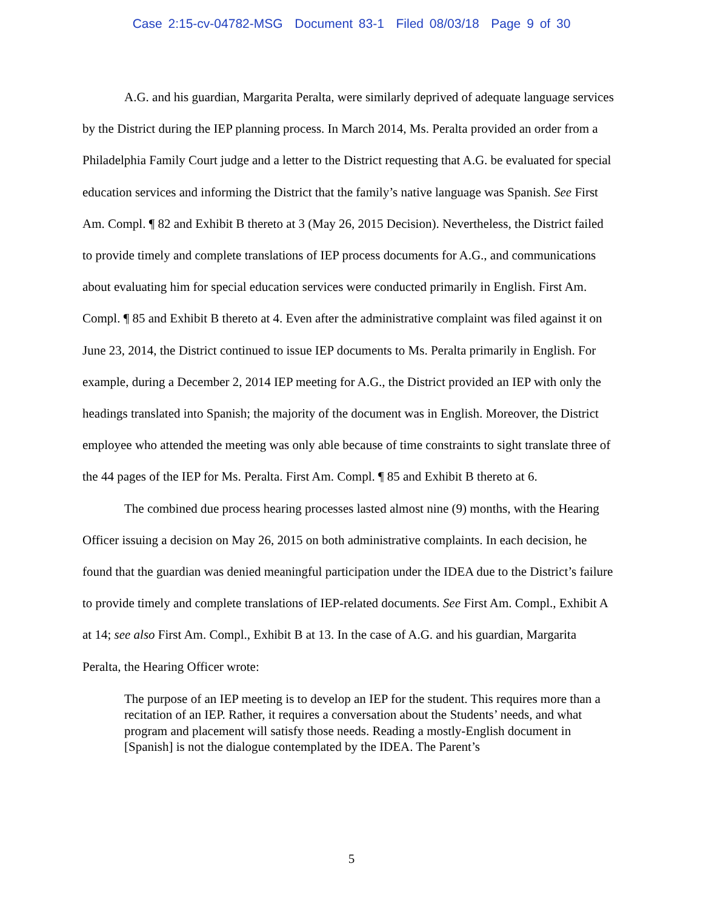Case 2:15-cv-04782-MSG Document 83-1 Filed 08/03/18 Page 9 of 30
A.G. and his guardian, Margarita Peralta, were similarly deprived of adequate language services by the District during the IEP planning process. In March 2014, Ms. Peralta provided an order from a Philadelphia Family Court judge and a letter to the District requesting that A.G. be evaluated for special education services and informing the District that the family’s native language was Spanish. See First Am. Compl. ¶ 82 and Exhibit B thereto at 3 (May 26, 2015 Decision). Nevertheless, the District failed to provide timely and complete translations of IEP process documents for A.G., and communications about evaluating him for special education services were conducted primarily in English. First Am. Compl. ¶ 85 and Exhibit B thereto at 4. Even after the administrative complaint was filed against it on June 23, 2014, the District continued to issue IEP documents to Ms. Peralta primarily in English. For example, during a December 2, 2014 IEP meeting for A.G., the District provided an IEP with only the headings translated into Spanish; the majority of the document was in English. Moreover, the District employee who attended the meeting was only able because of time constraints to sight translate three of the 44 pages of the IEP for Ms. Peralta. First Am. Compl. ¶ 85 and Exhibit B thereto at 6.
The combined due process hearing processes lasted almost nine (9) months, with the Hearing Officer issuing a decision on May 26, 2015 on both administrative complaints. In each decision, he found that the guardian was denied meaningful participation under the IDEA due to the District’s failure to provide timely and complete translations of IEP-related documents. See First Am. Compl., Exhibit A at 14; see also First Am. Compl., Exhibit B at 13. In the case of A.G. and his guardian, Margarita Peralta, the Hearing Officer wrote:
The purpose of an IEP meeting is to develop an IEP for the student. This requires more than a recitation of an IEP. Rather, it requires a conversation about the Students’ needs, and what program and placement will satisfy those needs. Reading a mostly-English document in [Spanish] is not the dialogue contemplated by the IDEA. The Parent’s
5